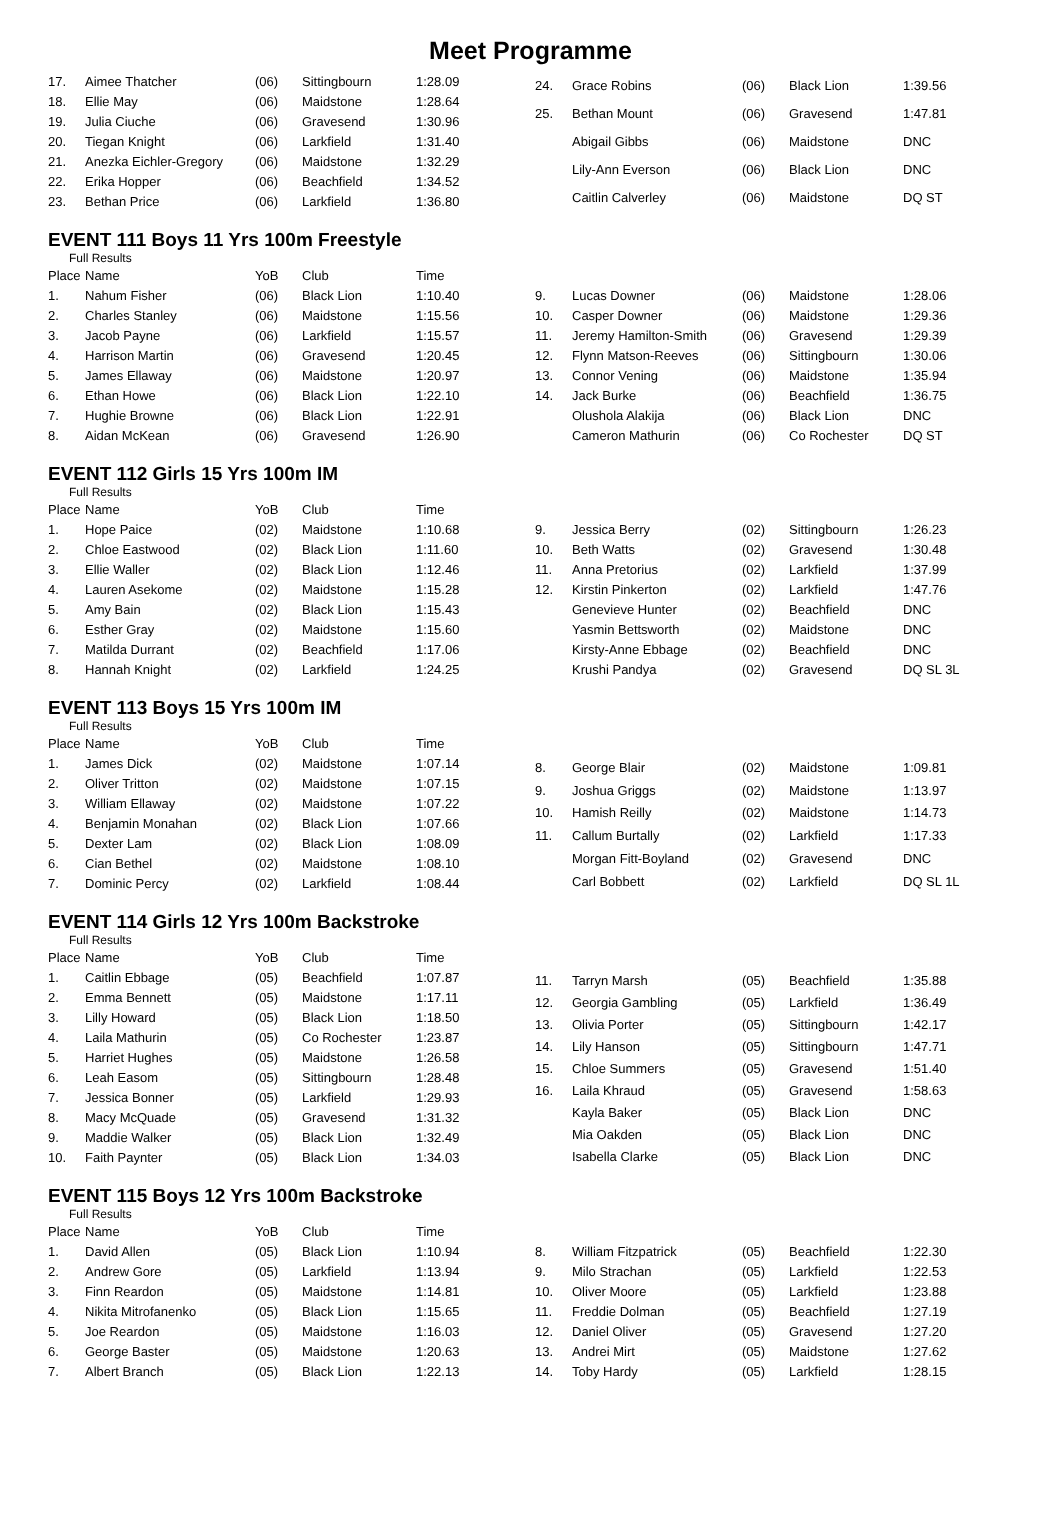Meet Programme
| 17. | Aimee Thatcher | (06) | Sittingbourn | 1:28.09 |
| 18. | Ellie May | (06) | Maidstone | 1:28.64 |
| 19. | Julia Ciuche | (06) | Gravesend | 1:30.96 |
| 20. | Tiegan Knight | (06) | Larkfield | 1:31.40 |
| 21. | Anezka Eichler-Gregory | (06) | Maidstone | 1:32.29 |
| 22. | Erika Hopper | (06) | Beachfield | 1:34.52 |
| 23. | Bethan Price | (06) | Larkfield | 1:36.80 |
| 24. | Grace Robins | (06) | Black Lion | 1:39.56 |
| 25. | Bethan Mount | (06) | Gravesend | 1:47.81 |
| | Abigail Gibbs | (06) | Maidstone | DNC |
| | Lily-Ann Everson | (06) | Black Lion | DNC |
| | Caitlin Calverley | (06) | Maidstone | DQ ST |
EVENT 111 Boys 11 Yrs 100m Freestyle
Full Results
| Place | Name | YoB | Club | Time |
| --- | --- | --- | --- | --- |
| 1. | Nahum Fisher | (06) | Black Lion | 1:10.40 |
| 2. | Charles Stanley | (06) | Maidstone | 1:15.56 |
| 3. | Jacob Payne | (06) | Larkfield | 1:15.57 |
| 4. | Harrison Martin | (06) | Gravesend | 1:20.45 |
| 5. | James Ellaway | (06) | Maidstone | 1:20.97 |
| 6. | Ethan Howe | (06) | Black Lion | 1:22.10 |
| 7. | Hughie Browne | (06) | Black Lion | 1:22.91 |
| 8. | Aidan McKean | (06) | Gravesend | 1:26.90 |
| 9. | Lucas Downer | (06) | Maidstone | 1:28.06 |
| 10. | Casper Downer | (06) | Maidstone | 1:29.36 |
| 11. | Jeremy Hamilton-Smith | (06) | Gravesend | 1:29.39 |
| 12. | Flynn Matson-Reeves | (06) | Sittingbourn | 1:30.06 |
| 13. | Connor Vening | (06) | Maidstone | 1:35.94 |
| 14. | Jack Burke | (06) | Beachfield | 1:36.75 |
| | Olushola Alakija | (06) | Black Lion | DNC |
| | Cameron Mathurin | (06) | Co Rochester | DQ ST |
EVENT 112 Girls 15 Yrs 100m IM
Full Results
| Place | Name | YoB | Club | Time |
| --- | --- | --- | --- | --- |
| 1. | Hope Paice | (02) | Maidstone | 1:10.68 |
| 2. | Chloe Eastwood | (02) | Black Lion | 1:11.60 |
| 3. | Ellie Waller | (02) | Black Lion | 1:12.46 |
| 4. | Lauren Asekome | (02) | Maidstone | 1:15.28 |
| 5. | Amy Bain | (02) | Black Lion | 1:15.43 |
| 6. | Esther Gray | (02) | Maidstone | 1:15.60 |
| 7. | Matilda Durrant | (02) | Beachfield | 1:17.06 |
| 8. | Hannah Knight | (02) | Larkfield | 1:24.25 |
| 9. | Jessica Berry | (02) | Sittingbourn | 1:26.23 |
| 10. | Beth Watts | (02) | Gravesend | 1:30.48 |
| 11. | Anna Pretorius | (02) | Larkfield | 1:37.99 |
| 12. | Kirstin Pinkerton | (02) | Larkfield | 1:47.76 |
| | Genevieve Hunter | (02) | Beachfield | DNC |
| | Yasmin Bettsworth | (02) | Maidstone | DNC |
| | Kirsty-Anne Ebbage | (02) | Beachfield | DNC |
| | Krushi Pandya | (02) | Gravesend | DQ SL 3L |
EVENT 113 Boys 15 Yrs 100m IM
Full Results
| Place | Name | YoB | Club | Time |
| --- | --- | --- | --- | --- |
| 1. | James Dick | (02) | Maidstone | 1:07.14 |
| 2. | Oliver Tritton | (02) | Maidstone | 1:07.15 |
| 3. | William Ellaway | (02) | Maidstone | 1:07.22 |
| 4. | Benjamin Monahan | (02) | Black Lion | 1:07.66 |
| 5. | Dexter Lam | (02) | Black Lion | 1:08.09 |
| 6. | Cian Bethel | (02) | Maidstone | 1:08.10 |
| 7. | Dominic Percy | (02) | Larkfield | 1:08.44 |
| 8. | George Blair | (02) | Maidstone | 1:09.81 |
| 9. | Joshua Griggs | (02) | Maidstone | 1:13.97 |
| 10. | Hamish Reilly | (02) | Maidstone | 1:14.73 |
| 11. | Callum Burtally | (02) | Larkfield | 1:17.33 |
| | Morgan Fitt-Boyland | (02) | Gravesend | DNC |
| | Carl Bobbett | (02) | Larkfield | DQ SL 1L |
EVENT 114 Girls 12 Yrs 100m Backstroke
Full Results
| Place | Name | YoB | Club | Time |
| --- | --- | --- | --- | --- |
| 1. | Caitlin Ebbage | (05) | Beachfield | 1:07.87 |
| 2. | Emma Bennett | (05) | Maidstone | 1:17.11 |
| 3. | Lilly Howard | (05) | Black Lion | 1:18.50 |
| 4. | Laila Mathurin | (05) | Co Rochester | 1:23.87 |
| 5. | Harriet Hughes | (05) | Maidstone | 1:26.58 |
| 6. | Leah Easom | (05) | Sittingbourn | 1:28.48 |
| 7. | Jessica Bonner | (05) | Larkfield | 1:29.93 |
| 8. | Macy McQuade | (05) | Gravesend | 1:31.32 |
| 9. | Maddie Walker | (05) | Black Lion | 1:32.49 |
| 10. | Faith Paynter | (05) | Black Lion | 1:34.03 |
| 11. | Tarryn Marsh | (05) | Beachfield | 1:35.88 |
| 12. | Georgia Gambling | (05) | Larkfield | 1:36.49 |
| 13. | Olivia Porter | (05) | Sittingbourn | 1:42.17 |
| 14. | Lily Hanson | (05) | Sittingbourn | 1:47.71 |
| 15. | Chloe Summers | (05) | Gravesend | 1:51.40 |
| 16. | Laila Khraud | (05) | Gravesend | 1:58.63 |
| | Kayla Baker | (05) | Black Lion | DNC |
| | Mia Oakden | (05) | Black Lion | DNC |
| | Isabella Clarke | (05) | Black Lion | DNC |
EVENT 115 Boys 12 Yrs 100m Backstroke
Full Results
| Place | Name | YoB | Club | Time |
| --- | --- | --- | --- | --- |
| 1. | David Allen | (05) | Black Lion | 1:10.94 |
| 2. | Andrew Gore | (05) | Larkfield | 1:13.94 |
| 3. | Finn Reardon | (05) | Maidstone | 1:14.81 |
| 4. | Nikita Mitrofanenko | (05) | Black Lion | 1:15.65 |
| 5. | Joe Reardon | (05) | Maidstone | 1:16.03 |
| 6. | George Baster | (05) | Maidstone | 1:20.63 |
| 7. | Albert Branch | (05) | Black Lion | 1:22.13 |
| 8. | William Fitzpatrick | (05) | Beachfield | 1:22.30 |
| 9. | Milo Strachan | (05) | Larkfield | 1:22.53 |
| 10. | Oliver Moore | (05) | Larkfield | 1:23.88 |
| 11. | Freddie Dolman | (05) | Beachfield | 1:27.19 |
| 12. | Daniel Oliver | (05) | Gravesend | 1:27.20 |
| 13. | Andrei Mirt | (05) | Maidstone | 1:27.62 |
| 14. | Toby Hardy | (05) | Larkfield | 1:28.15 |